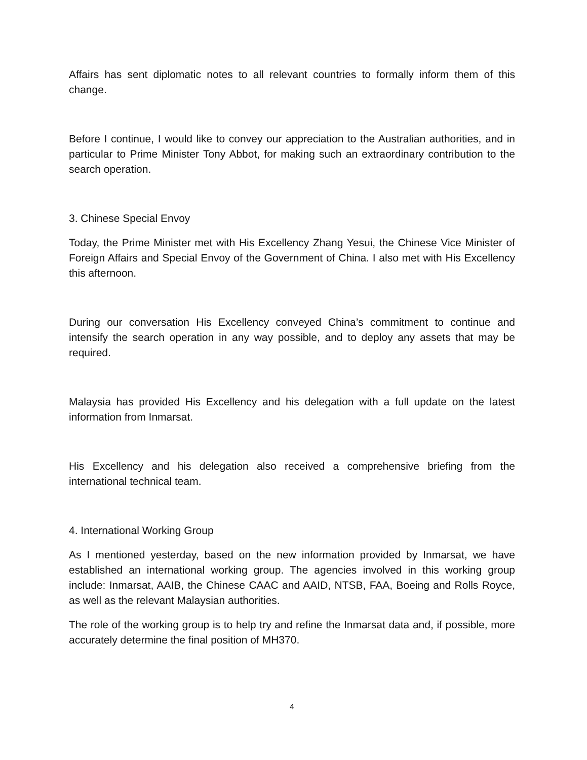Affairs has sent diplomatic notes to all relevant countries to formally inform them of this change.
Before I continue, I would like to convey our appreciation to the Australian authorities, and in particular to Prime Minister Tony Abbot, for making such an extraordinary contribution to the search operation.
3. Chinese Special Envoy
Today, the Prime Minister met with His Excellency Zhang Yesui, the Chinese Vice Minister of Foreign Affairs and Special Envoy of the Government of China. I also met with His Excellency this afternoon.
During our conversation His Excellency conveyed China’s commitment to continue and intensify the search operation in any way possible, and to deploy any assets that may be required.
Malaysia has provided His Excellency and his delegation with a full update on the latest information from Inmarsat.
His Excellency and his delegation also received a comprehensive briefing from the international technical team.
4. International Working Group
As I mentioned yesterday, based on the new information provided by Inmarsat, we have established an international working group. The agencies involved in this working group include: Inmarsat, AAIB, the Chinese CAAC and AAID, NTSB, FAA, Boeing and Rolls Royce, as well as the relevant Malaysian authorities.
The role of the working group is to help try and refine the Inmarsat data and, if possible, more accurately determine the final position of MH370.
4